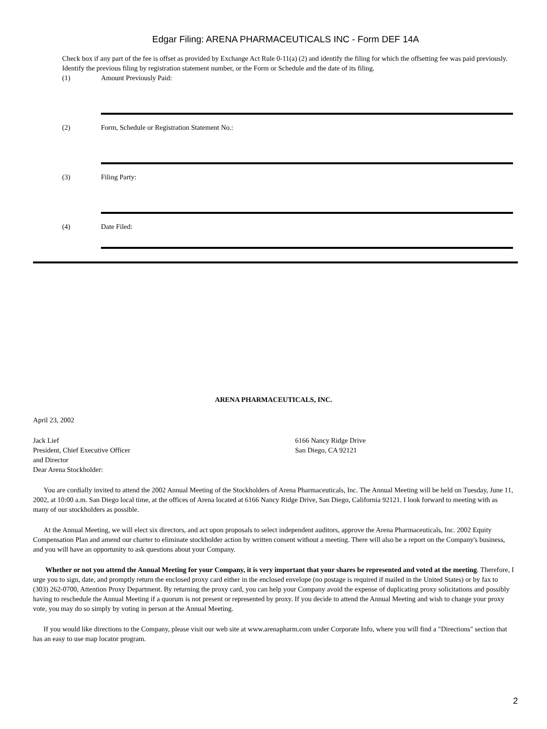Edgar Filing: ARENA PHARMACEUTICALS INC - Form DEF 14A
Check box if any part of the fee is offset as provided by Exchange Act Rule 0-11(a) (2) and identify the filing for which the offsetting fee was paid previously. Identify the previous filing by registration statement number, or the Form or Schedule and the date of its filing.
(1) Amount Previously Paid:
(2) Form, Schedule or Registration Statement No.:
(3) Filing Party:
(4) Date Filed:
ARENA PHARMACEUTICALS, INC.
April 23, 2002
Jack Lief
President, Chief Executive Officer
and Director
Dear Arena Stockholder:
6166 Nancy Ridge Drive
San Diego, CA 92121
You are cordially invited to attend the 2002 Annual Meeting of the Stockholders of Arena Pharmaceuticals, Inc. The Annual Meeting will be held on Tuesday, June 11, 2002, at 10:00 a.m. San Diego local time, at the offices of Arena located at 6166 Nancy Ridge Drive, San Diego, California 92121. I look forward to meeting with as many of our stockholders as possible.
At the Annual Meeting, we will elect six directors, and act upon proposals to select independent auditors, approve the Arena Pharmaceuticals, Inc. 2002 Equity Compensation Plan and amend our charter to eliminate stockholder action by written consent without a meeting. There will also be a report on the Company's business, and you will have an opportunity to ask questions about your Company.
Whether or not you attend the Annual Meeting for your Company, it is very important that your shares be represented and voted at the meeting. Therefore, I urge you to sign, date, and promptly return the enclosed proxy card either in the enclosed envelope (no postage is required if mailed in the United States) or by fax to (303) 262-0700, Attention Proxy Department. By returning the proxy card, you can help your Company avoid the expense of duplicating proxy solicitations and possibly having to reschedule the Annual Meeting if a quorum is not present or represented by proxy. If you decide to attend the Annual Meeting and wish to change your proxy vote, you may do so simply by voting in person at the Annual Meeting.
If you would like directions to the Company, please visit our web site at www.arenapharm.com under Corporate Info, where you will find a "Directions" section that has an easy to use map locator program.
2